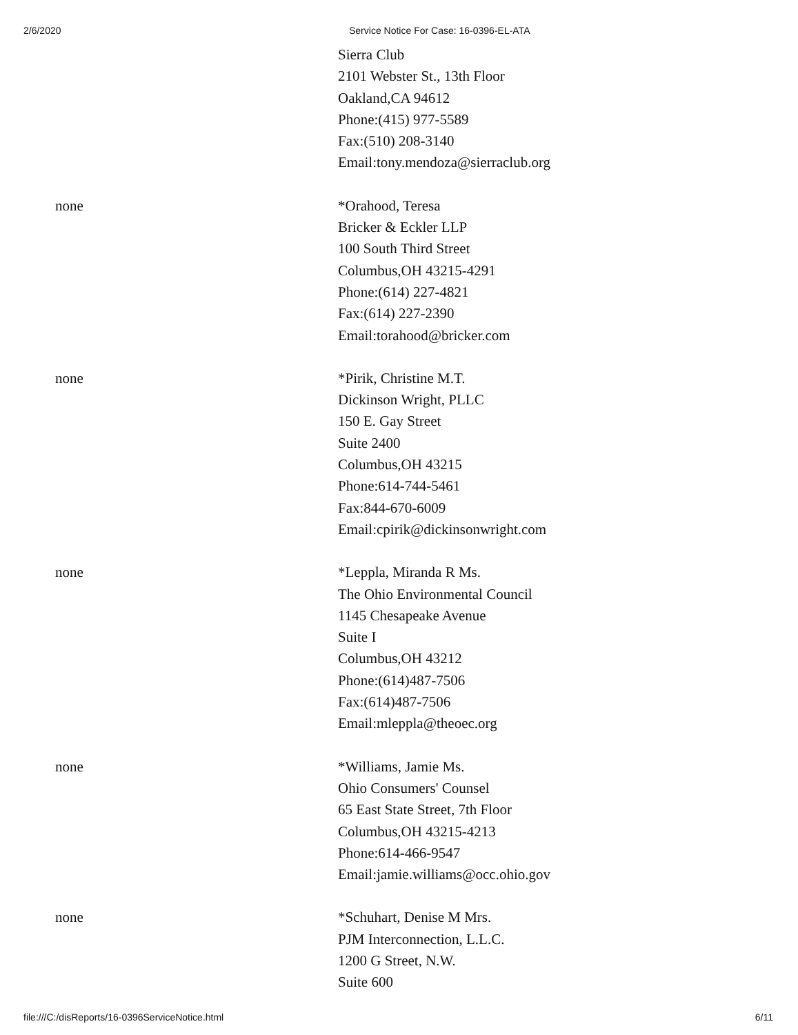2/6/2020 Service Notice For Case: 16-0396-EL-ATA
| | Sierra Club 2101 Webster St., 13th Floor Oakland,CA 94612 Phone:(415) 977-5589 Fax:(510) 208-3140 Email:tony.mendoza@sierraclub.org |
| none | *Orahood, Teresa Bricker & Eckler LLP 100 South Third Street Columbus,OH 43215-4291 Phone:(614) 227-4821 Fax:(614) 227-2390 Email:torahood@bricker.com |
| none | *Pirik, Christine M.T. Dickinson Wright, PLLC 150 E. Gay Street Suite 2400 Columbus,OH 43215 Phone:614-744-5461 Fax:844-670-6009 Email:cpirik@dickinsonwright.com |
| none | *Leppla, Miranda R Ms. The Ohio Environmental Council 1145 Chesapeake Avenue Suite I Columbus,OH 43212 Phone:(614)487-7506 Fax:(614)487-7506 Email:mleppla@theoec.org |
| none | *Williams, Jamie Ms. Ohio Consumers' Counsel 65 East State Street, 7th Floor Columbus,OH 43215-4213 Phone:614-466-9547 Email:jamie.williams@occ.ohio.gov |
| none | *Schuhart, Denise M Mrs. PJM Interconnection, L.L.C. 1200 G Street, N.W. Suite 600 |
file:///C:/disReports/16-0396ServiceNotice.html 6/11